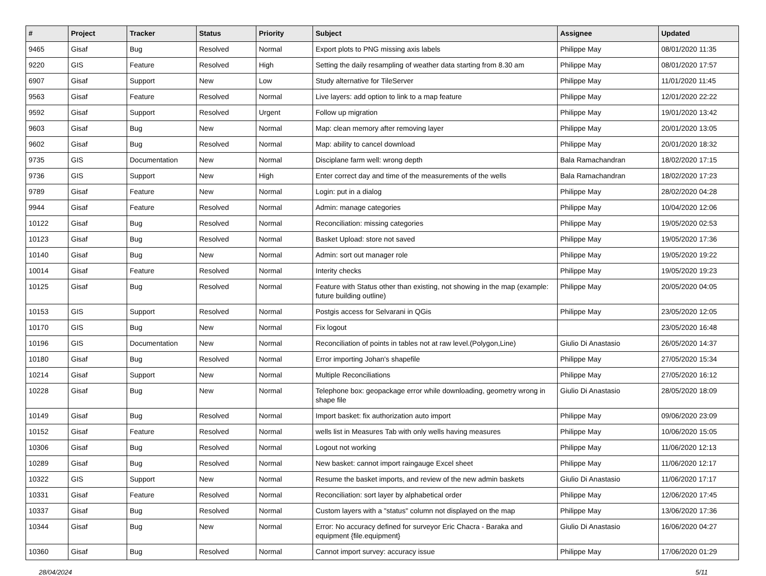| # | Project | Tracker | Status | Priority | Subject | Assignee | Updated |
| --- | --- | --- | --- | --- | --- | --- | --- |
| 9465 | Gisaf | Bug | Resolved | Normal | Export plots to PNG missing axis labels | Philippe May | 08/01/2020 11:35 |
| 9220 | GIS | Feature | Resolved | High | Setting the daily resampling of weather data starting from 8.30 am | Philippe May | 08/01/2020 17:57 |
| 6907 | Gisaf | Support | New | Low | Study alternative for TileServer | Philippe May | 11/01/2020 11:45 |
| 9563 | Gisaf | Feature | Resolved | Normal | Live layers: add option to link to a map feature | Philippe May | 12/01/2020 22:22 |
| 9592 | Gisaf | Support | Resolved | Urgent | Follow up migration | Philippe May | 19/01/2020 13:42 |
| 9603 | Gisaf | Bug | New | Normal | Map: clean memory after removing layer | Philippe May | 20/01/2020 13:05 |
| 9602 | Gisaf | Bug | Resolved | Normal | Map: ability to cancel download | Philippe May | 20/01/2020 18:32 |
| 9735 | GIS | Documentation | New | Normal | Disciplane farm well: wrong depth | Bala Ramachandran | 18/02/2020 17:15 |
| 9736 | GIS | Support | New | High | Enter correct day and time of the measurements of the wells | Bala Ramachandran | 18/02/2020 17:23 |
| 9789 | Gisaf | Feature | New | Normal | Login: put in a dialog | Philippe May | 28/02/2020 04:28 |
| 9944 | Gisaf | Feature | Resolved | Normal | Admin: manage categories | Philippe May | 10/04/2020 12:06 |
| 10122 | Gisaf | Bug | Resolved | Normal | Reconciliation: missing categories | Philippe May | 19/05/2020 02:53 |
| 10123 | Gisaf | Bug | Resolved | Normal | Basket Upload: store not saved | Philippe May | 19/05/2020 17:36 |
| 10140 | Gisaf | Bug | New | Normal | Admin: sort out manager role | Philippe May | 19/05/2020 19:22 |
| 10014 | Gisaf | Feature | Resolved | Normal | Interity checks | Philippe May | 19/05/2020 19:23 |
| 10125 | Gisaf | Bug | Resolved | Normal | Feature with Status other than existing, not showing in the map (example: future building outline) | Philippe May | 20/05/2020 04:05 |
| 10153 | GIS | Support | Resolved | Normal | Postgis access for Selvarani in QGis | Philippe May | 23/05/2020 12:05 |
| 10170 | GIS | Bug | New | Normal | Fix logout | | 23/05/2020 16:48 |
| 10196 | GIS | Documentation | New | Normal | Reconciliation of points in tables not at raw level.(Polygon,Line) | Giulio Di Anastasio | 26/05/2020 14:37 |
| 10180 | Gisaf | Bug | Resolved | Normal | Error importing Johan's shapefile | Philippe May | 27/05/2020 15:34 |
| 10214 | Gisaf | Support | New | Normal | Multiple Reconciliations | Philippe May | 27/05/2020 16:12 |
| 10228 | Gisaf | Bug | New | Normal | Telephone box: geopackage error while downloading, geometry wrong in shape file | Giulio Di Anastasio | 28/05/2020 18:09 |
| 10149 | Gisaf | Bug | Resolved | Normal | Import basket: fix authorization auto import | Philippe May | 09/06/2020 23:09 |
| 10152 | Gisaf | Feature | Resolved | Normal | wells list in Measures Tab with only wells having measures | Philippe May | 10/06/2020 15:05 |
| 10306 | Gisaf | Bug | Resolved | Normal | Logout not working | Philippe May | 11/06/2020 12:13 |
| 10289 | Gisaf | Bug | Resolved | Normal | New basket: cannot import raingauge Excel sheet | Philippe May | 11/06/2020 12:17 |
| 10322 | GIS | Support | New | Normal | Resume the basket imports, and review of the new admin baskets | Giulio Di Anastasio | 11/06/2020 17:17 |
| 10331 | Gisaf | Feature | Resolved | Normal | Reconciliation: sort layer by alphabetical order | Philippe May | 12/06/2020 17:45 |
| 10337 | Gisaf | Bug | Resolved | Normal | Custom layers with a "status" column not displayed on the map | Philippe May | 13/06/2020 17:36 |
| 10344 | Gisaf | Bug | New | Normal | Error: No accuracy defined for surveyor Eric Chacra - Baraka and equipment {file.equipment} | Giulio Di Anastasio | 16/06/2020 04:27 |
| 10360 | Gisaf | Bug | Resolved | Normal | Cannot import survey: accuracy issue | Philippe May | 17/06/2020 01:29 |
28/04/2024 5/11